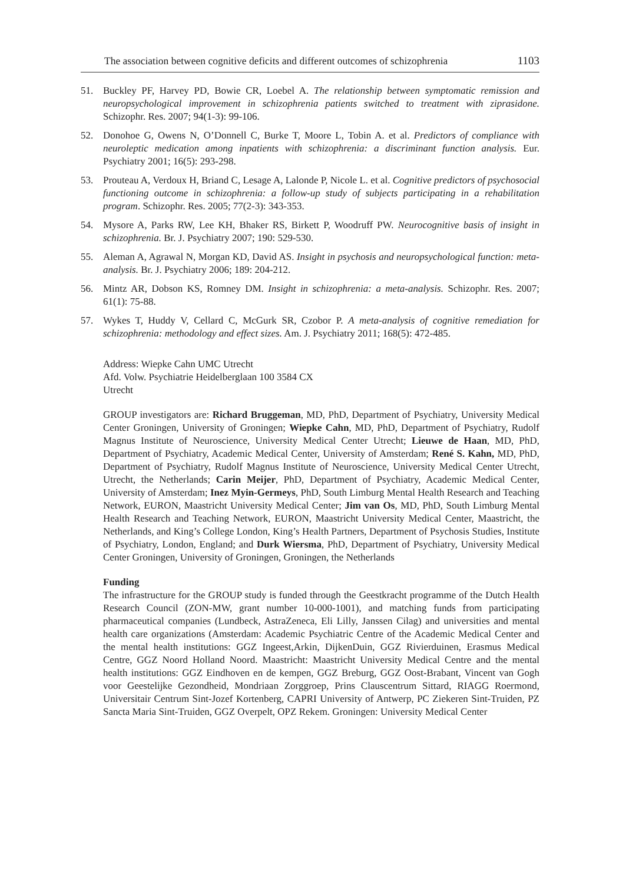The association between cognitive deficits and different outcomes of schizophrenia 1103
51. Buckley PF, Harvey PD, Bowie CR, Loebel A. The relationship between symptomatic remission and neuropsychological improvement in schizophrenia patients switched to treatment with ziprasidone. Schizophr. Res. 2007; 94(1-3): 99-106.
52. Donohoe G, Owens N, O’Donnell C, Burke T, Moore L, Tobin A. et al. Predictors of compliance with neuroleptic medication among inpatients with schizophrenia: a discriminant function analysis. Eur. Psychiatry 2001; 16(5): 293-298.
53. Prouteau A, Verdoux H, Briand C, Lesage A, Lalonde P, Nicole L. et al. Cognitive predictors of psychosocial functioning outcome in schizophrenia: a follow-up study of subjects participating in a rehabilitation program. Schizophr. Res. 2005; 77(2-3): 343-353.
54. Mysore A, Parks RW, Lee KH, Bhaker RS, Birkett P, Woodruff PW. Neurocognitive basis of insight in schizophrenia. Br. J. Psychiatry 2007; 190: 529-530.
55. Aleman A, Agrawal N, Morgan KD, David AS. Insight in psychosis and neuropsychological function: meta-analysis. Br. J. Psychiatry 2006; 189: 204-212.
56. Mintz AR, Dobson KS, Romney DM. Insight in schizophrenia: a meta-analysis. Schizophr. Res. 2007; 61(1): 75-88.
57. Wykes T, Huddy V, Cellard C, McGurk SR, Czobor P. A meta-analysis of cognitive remediation for schizophrenia: methodology and effect sizes. Am. J. Psychiatry 2011; 168(5): 472-485.
Address: Wiepke Cahn UMC Utrecht
Afd. Volw. Psychiatrie Heidelberglaan 100 3584 CX
Utrecht
GROUP investigators are: Richard Bruggeman, MD, PhD, Department of Psychiatry, University Medical Center Groningen, University of Groningen; Wiepke Cahn, MD, PhD, Department of Psychiatry, Rudolf Magnus Institute of Neuroscience, University Medical Center Utrecht; Lieuwe de Haan, MD, PhD, Department of Psychiatry, Academic Medical Center, University of Amsterdam; René S. Kahn, MD, PhD, Department of Psychiatry, Rudolf Magnus Institute of Neuroscience, University Medical Center Utrecht, Utrecht, the Netherlands; Carin Meijer, PhD, Department of Psychiatry, Academic Medical Center, University of Amsterdam; Inez Myin-Germeys, PhD, South Limburg Mental Health Research and Teaching Network, EURON, Maastricht University Medical Center; Jim van Os, MD, PhD, South Limburg Mental Health Research and Teaching Network, EURON, Maastricht University Medical Center, Maastricht, the Netherlands, and King’s College London, King’s Health Partners, Department of Psychosis Studies, Institute of Psychiatry, London, England; and Durk Wiersma, PhD, Department of Psychiatry, University Medical Center Groningen, University of Groningen, Groningen, the Netherlands
Funding
The infrastructure for the GROUP study is funded through the Geestkracht programme of the Dutch Health Research Council (ZON-MW, grant number 10-000-1001), and matching funds from participating pharmaceutical companies (Lundbeck, AstraZeneca, Eli Lilly, Janssen Cilag) and universities and mental health care organizations (Amsterdam: Academic Psychiatric Centre of the Academic Medical Center and the mental health institutions: GGZ Ingeest,Arkin, DijkenDuin, GGZ Rivierduinen, Erasmus Medical Centre, GGZ Noord Holland Noord. Maastricht: Maastricht University Medical Centre and the mental health institutions: GGZ Eindhoven en de kempen, GGZ Breburg, GGZ Oost-Brabant, Vincent van Gogh voor Geestelijke Gezondheid, Mondriaan Zorggroep, Prins Clauscentrum Sittard, RIAGG Roermond, Universitair Centrum Sint-Jozef Kortenberg, CAPRI University of Antwerp, PC Ziekeren Sint-Truiden, PZ Sancta Maria Sint-Truiden, GGZ Overpelt, OPZ Rekem. Groningen: University Medical Center